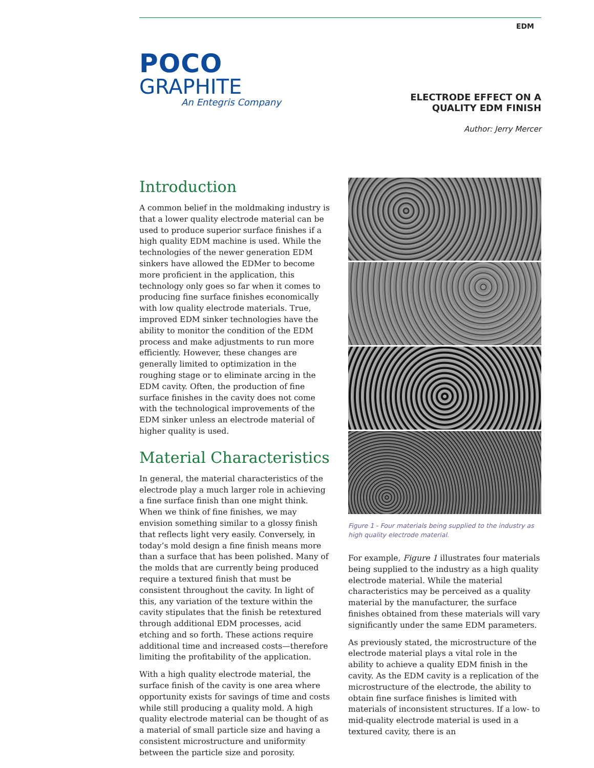EDM
POCO
GRAPHITE
An Entegris Company
ELECTRODE EFFECT ON A
QUALITY EDM FINISH
Author: Jerry Mercer
Introduction
A common belief in the moldmaking industry is that a lower quality electrode material can be used to produce superior surface finishes if a high quality EDM machine is used. While the technologies of the newer generation EDM sinkers have allowed the EDMer to become more proficient in the application, this technology only goes so far when it comes to producing fine surface finishes economically with low quality electrode materials. True, improved EDM sinker technologies have the ability to monitor the condition of the EDM process and make adjustments to run more efficiently. However, these changes are generally limited to optimization in the roughing stage or to eliminate arcing in the EDM cavity. Often, the production of fine surface finishes in the cavity does not come with the technological improvements of the EDM sinker unless an electrode material of higher quality is used.
Material Characteristics
In general, the material characteristics of the electrode play a much larger role in achieving a fine surface finish than one might think. When we think of fine finishes, we may envision something similar to a glossy finish that reflects light very easily. Conversely, in today’s mold design a fine finish means more than a surface that has been polished. Many of the molds that are currently being produced require a textured finish that must be consistent throughout the cavity. In light of this, any variation of the texture within the cavity stipulates that the finish be retextured through additional EDM processes, acid etching and so forth. These actions require additional time and increased costs—therefore limiting the profitability of the application.
With a high quality electrode material, the surface finish of the cavity is one area where opportunity exists for savings of time and costs while still producing a quality mold. A high quality electrode material can be thought of as a material of small particle size and having a consistent microstructure and uniformity between the particle size and porosity.
Figure 1 - Four materials being supplied to the industry as high quality electrode material.
For example, Figure 1 illustrates four materials being supplied to the industry as a high quality electrode material. While the material characteristics may be perceived as a quality material by the manufacturer, the surface finishes obtained from these materials will vary significantly under the same EDM parameters.
As previously stated, the microstructure of the electrode material plays a vital role in the ability to achieve a quality EDM finish in the cavity. As the EDM cavity is a replication of the microstructure of the electrode, the ability to obtain fine surface finishes is limited with materials of inconsistent structures. If a low- to mid-quality electrode material is used in a textured cavity, there is an